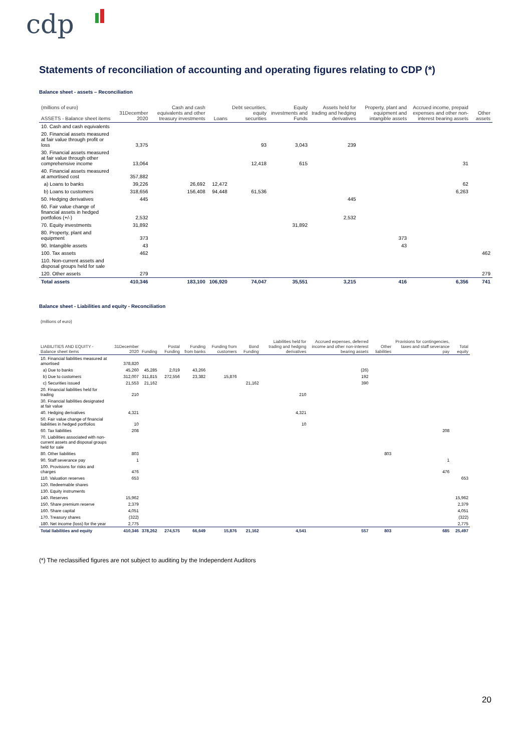cdp
Statements of reconciliation of accounting and operating figures relating to CDP (*)
Balance sheet - assets – Reconciliation
| (millions of euro) ASSETS - Balance sheet items | 31December 2020 | Cash and cash equivalents and other treasury investments | Loans | Debt securities, equity securities | Equity investments and Funds | Assets held for trading and hedging derivatives | Property, plant and equipment and intangible assets | Accrued income, prepaid expenses and other non-interest bearing assets | Other assets |
| --- | --- | --- | --- | --- | --- | --- | --- | --- | --- |
| 10. Cash and cash equivalents | | | | | | | | | |
| 20. Financial assets measured at fair value through profit or loss | 3,375 | | | 93 | 3,043 | 239 | | | |
| 30. Financial assets measured at fair value through other comprehensive income | 13,064 | | | 12,418 | 615 | | | 31 | |
| 40. Financial assets measured at amortised cost | 357,882 | | | | | | | | |
| a) Loans to banks | 39,226 | 26,692 | 12,472 | | | | | 62 | |
| b) Loans to customers | 318,656 | 156,408 | 94,448 | 61,536 | | | | 6,263 | |
| 50. Hedging derivatives | 445 | | | | | 445 | | | |
| 60. Fair value change of financial assets in hedged portfolios (+/-) | 2,532 | | | | | 2,532 | | | |
| 70. Equity investments | 31,892 | | | | 31,892 | | | | |
| 80. Property, plant and equipment | 373 | | | | | | 373 | | |
| 90. Intangible assets | 43 | | | | | | 43 | | |
| 100. Tax assets | 462 | | | | | | | | 462 |
| 110. Non-current assets and disposal groups held for sale | | | | | | | | | |
| 120. Other assets | 279 | | | | | | | | 279 |
| Total assets | 410,346 | 183,100 | 106,920 | 74,047 | 35,551 | 3,215 | 416 | 6,356 | 741 |
Balance sheet - Liabilities and equity - Reconciliation
| (millions of euro) LIABILITIES AND EQUITY - Balance sheet items | 31December 2020 | Funding | Postal Funding | Funding from banks | Funding from customers | Bond Funding | Liabilities held for trading and hedging derivatives | Accrued expenses, deferred income and other non-interest bearing assets | Other liabilities | Provisions for contingencies, taxes and staff severance pay | Total equity |
| --- | --- | --- | --- | --- | --- | --- | --- | --- | --- | --- | --- |
| 10. Financial liabilities measured at amortised | 378,820 | | | | | | | | | | |
| a) Due to banks | 45,260 | 45,285 | 2,019 | 43,266 | | | | (26) | | | |
| b) Due to customers | 312,007 | 311,815 | 272,556 | 23,382 | 15,876 | | | 192 | | | |
| c) Securities issued | 21,553 | 21,162 | | | | 21,162 | | 390 | | | |
| 20. Financial liabilities held for trading | 210 | | | | | | 210 | | | | |
| 30. Financial liabilities designated at fair value | | | | | | | | | | | |
| 40. Hedging derivatives | 4,321 | | | | | | 4,321 | | | | |
| 50. Fair value change of financial liabilities in hedged portfolios | 10 | | | | | | 10 | | | | |
| 60. Tax liabilities | 208 | | | | | | | | | 208 | |
| 70. Liabilities associated with non-current assets and disposal groups held for sale | | | | | | | | | | | |
| 80. Other liabilities | 803 | | | | | | | | 803 | | |
| 90. Staff severance pay | 1 | | | | | | | | | 1 | |
| 100. Provisions for risks and charges | 476 | | | | | | | | | 476 | |
| 110. Valuation reserves | 653 | | | | | | | | | | 653 |
| 120. Redeemable shares | | | | | | | | | | | |
| 130. Equity instruments | | | | | | | | | | | |
| 140. Reserves | 15,962 | | | | | | | | | | 15,962 |
| 150. Share premium reserve | 2,379 | | | | | | | | | | 2,379 |
| 160. Share capital | 4,051 | | | | | | | | | | 4,051 |
| 170. Treasury shares | (322) | | | | | | | | | | (322) |
| 180. Net income (loss) for the year | 2,775 | | | | | | | | | | 2,775 |
| Total liabilities and equity | 410,346 | 378,262 | 274,575 | 66,649 | 15,876 | 21,162 | 4,541 | 557 | 803 | 685 | 25,497 |
(*) The reclassified figures are not subject to auditing by the Independent Auditors
20